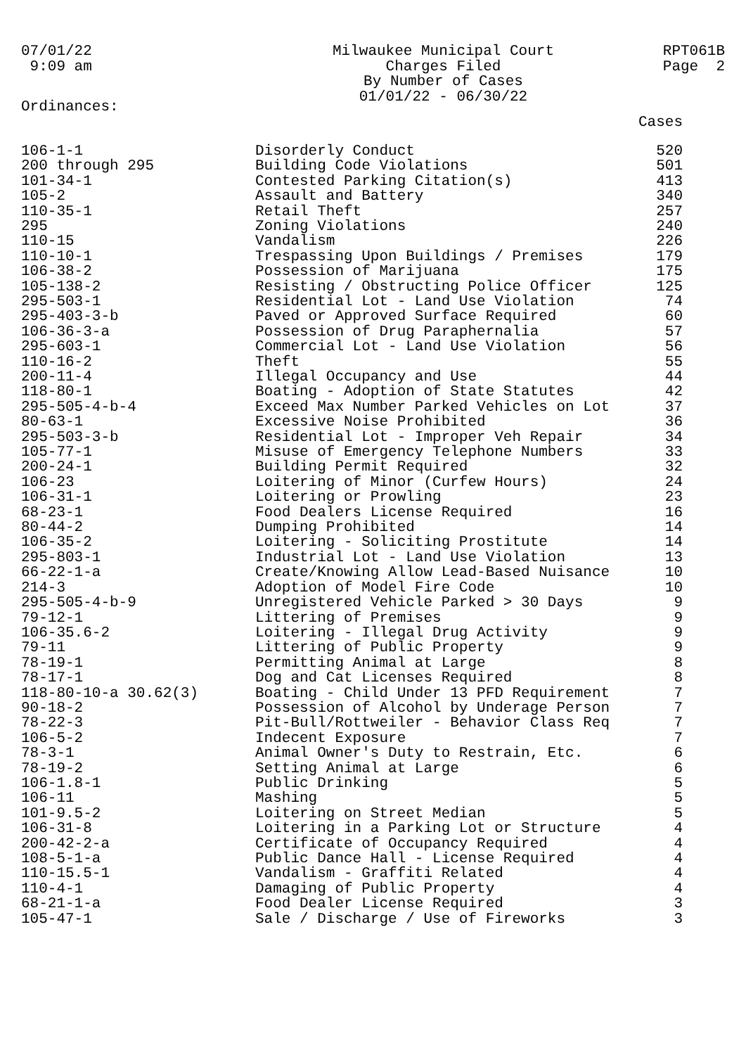07/01/22
9:09 am
Milwaukee Municipal Court
Charges Filed
By Number of Cases
01/01/22 - 06/30/22
RPT061B
Page 2
Ordinances:
| | | Cases |
| --- | --- | --- |
| 106-1-1 | Disorderly Conduct | 520 |
| 200 through 295 | Building Code Violations | 501 |
| 101-34-1 | Contested Parking Citation(s) | 413 |
| 105-2 | Assault and Battery | 340 |
| 110-35-1 | Retail Theft | 257 |
| 295 | Zoning Violations | 240 |
| 110-15 | Vandalism | 226 |
| 110-10-1 | Trespassing Upon Buildings / Premises | 179 |
| 106-38-2 | Possession of Marijuana | 175 |
| 105-138-2 | Resisting / Obstructing Police Officer | 125 |
| 295-503-1 | Residential Lot - Land Use Violation | 74 |
| 295-403-3-b | Paved or Approved Surface Required | 60 |
| 106-36-3-a | Possession of Drug Paraphernalia | 57 |
| 295-603-1 | Commercial Lot - Land Use Violation | 56 |
| 110-16-2 | Theft | 55 |
| 200-11-4 | Illegal Occupancy and Use | 44 |
| 118-80-1 | Boating - Adoption of State Statutes | 42 |
| 295-505-4-b-4 | Exceed Max Number Parked Vehicles on Lot | 37 |
| 80-63-1 | Excessive Noise Prohibited | 36 |
| 295-503-3-b | Residential Lot - Improper Veh Repair | 34 |
| 105-77-1 | Misuse of Emergency Telephone Numbers | 33 |
| 200-24-1 | Building Permit Required | 32 |
| 106-23 | Loitering of Minor (Curfew Hours) | 24 |
| 106-31-1 | Loitering or Prowling | 23 |
| 68-23-1 | Food Dealers License Required | 16 |
| 80-44-2 | Dumping Prohibited | 14 |
| 106-35-2 | Loitering - Soliciting Prostitute | 14 |
| 295-803-1 | Industrial Lot - Land Use Violation | 13 |
| 66-22-1-a | Create/Knowing Allow Lead-Based Nuisance | 10 |
| 214-3 | Adoption of Model Fire Code | 10 |
| 295-505-4-b-9 | Unregistered Vehicle Parked > 30 Days | 9 |
| 79-12-1 | Littering of Premises | 9 |
| 106-35.6-2 | Loitering - Illegal Drug Activity | 9 |
| 79-11 | Littering of Public Property | 9 |
| 78-19-1 | Permitting Animal at Large | 8 |
| 78-17-1 | Dog and Cat Licenses Required | 8 |
| 118-80-10-a 30.62(3) | Boating - Child Under 13 PFD Requirement | 7 |
| 90-18-2 | Possession of Alcohol by Underage Person | 7 |
| 78-22-3 | Pit-Bull/Rottweiler - Behavior Class Req | 7 |
| 106-5-2 | Indecent Exposure | 7 |
| 78-3-1 | Animal Owner's Duty to Restrain, Etc. | 6 |
| 78-19-2 | Setting Animal at Large | 6 |
| 106-1.8-1 | Public Drinking | 5 |
| 106-11 | Mashing | 5 |
| 101-9.5-2 | Loitering on Street Median | 5 |
| 106-31-8 | Loitering in a Parking Lot or Structure | 4 |
| 200-42-2-a | Certificate of Occupancy Required | 4 |
| 108-5-1-a | Public Dance Hall - License Required | 4 |
| 110-15.5-1 | Vandalism - Graffiti Related | 4 |
| 110-4-1 | Damaging of Public Property | 4 |
| 68-21-1-a | Food Dealer License Required | 3 |
| 105-47-1 | Sale / Discharge / Use of Fireworks | 3 |